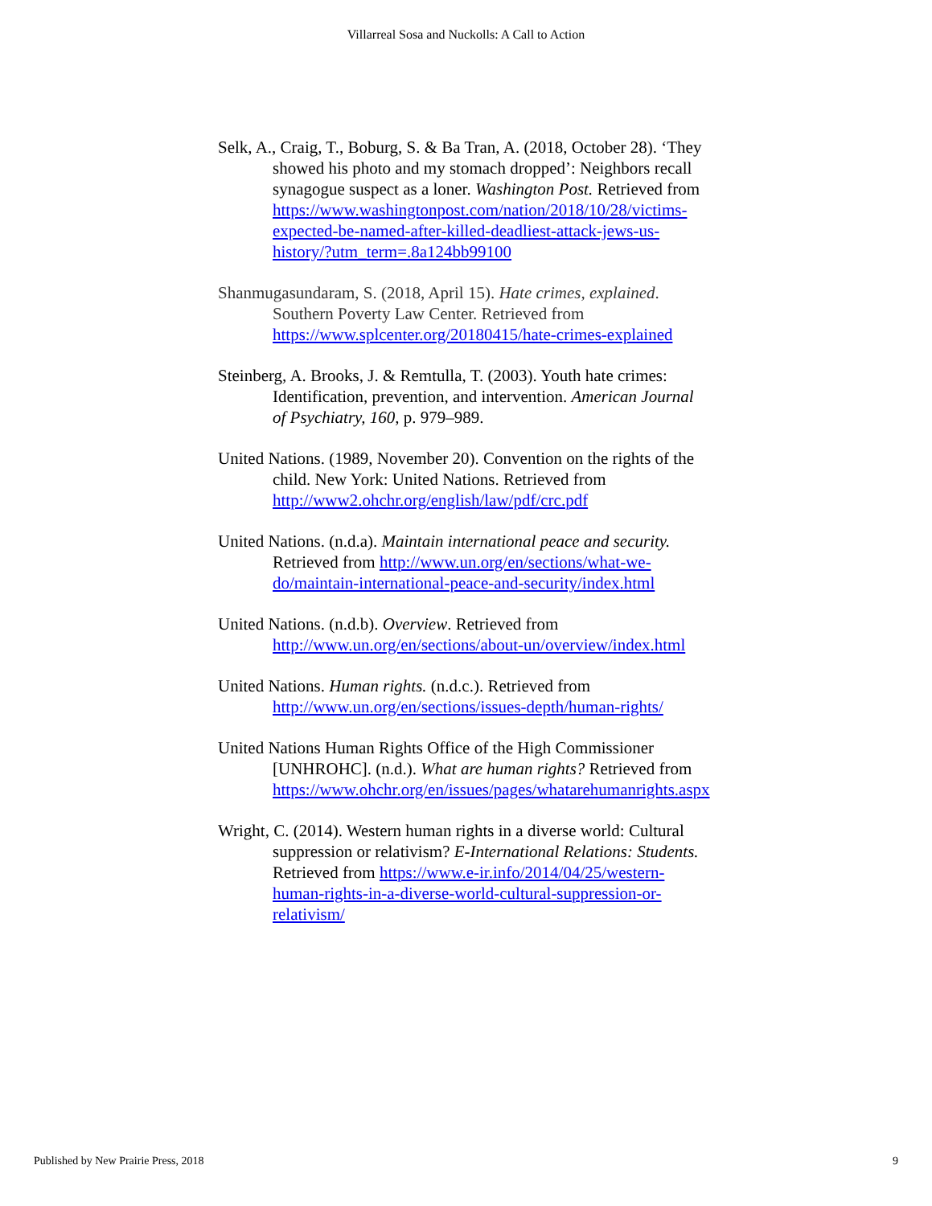Villarreal Sosa and Nuckolls: A Call to Action
Selk, A., Craig, T., Boburg, S. & Ba Tran, A. (2018, October 28). ‘They showed his photo and my stomach dropped’: Neighbors recall synagogue suspect as a loner. Washington Post. Retrieved from https://www.washingtonpost.com/nation/2018/10/28/victims-expected-be-named-after-killed-deadliest-attack-jews-us-history/?utm_term=.8a124bb99100
Shanmugasundaram, S. (2018, April 15). Hate crimes, explained. Southern Poverty Law Center. Retrieved from https://www.splcenter.org/20180415/hate-crimes-explained
Steinberg, A. Brooks, J. & Remtulla, T. (2003). Youth hate crimes: Identification, prevention, and intervention. American Journal of Psychiatry, 160, p. 979–989.
United Nations. (1989, November 20). Convention on the rights of the child. New York: United Nations. Retrieved from http://www2.ohchr.org/english/law/pdf/crc.pdf
United Nations. (n.d.a). Maintain international peace and security. Retrieved from http://www.un.org/en/sections/what-we-do/maintain-international-peace-and-security/index.html
United Nations. (n.d.b). Overview. Retrieved from http://www.un.org/en/sections/about-un/overview/index.html
United Nations. Human rights. (n.d.c.). Retrieved from http://www.un.org/en/sections/issues-depth/human-rights/
United Nations Human Rights Office of the High Commissioner [UNHROHC]. (n.d.). What are human rights? Retrieved from https://www.ohchr.org/en/issues/pages/whatarehumanrights.aspx
Wright, C. (2014). Western human rights in a diverse world: Cultural suppression or relativism? E-International Relations: Students. Retrieved from https://www.e-ir.info/2014/04/25/western-human-rights-in-a-diverse-world-cultural-suppression-or-relativism/
Published by New Prairie Press, 2018 9